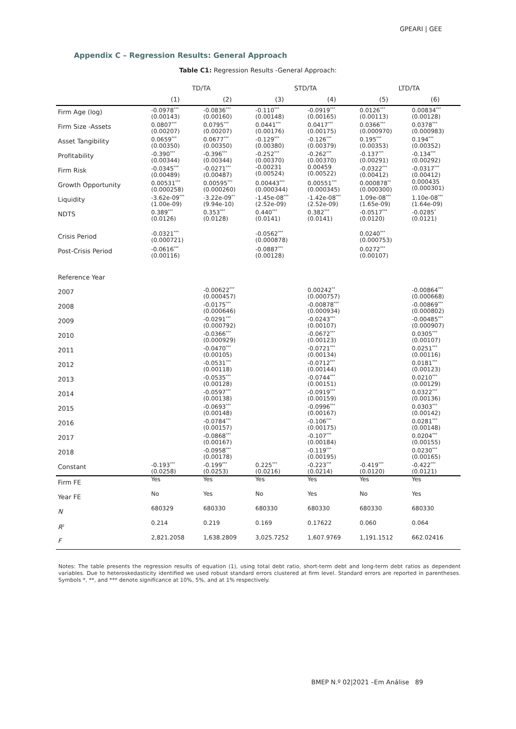GPEARI | GEE
Appendix C – Regression Results: General Approach
Table C1: Regression Results -General Approach:
| | TD/TA | | STD/TA | | LTD/TA | |
| --- | --- | --- | --- | --- | --- | --- |
| | (1) | (2) | (3) | (4) | (5) | (6) |
| Firm Age (log) | -0.0978<sup>***</sup> (0.00143) | -0.0836<sup>***</sup> (0.00160) | -0.110<sup>***</sup> (0.00148) | -0.0919<sup>***</sup> (0.00165) | 0.0126<sup>***</sup> (0.00113) | 0.00834<sup>***</sup> (0.00128) |
| Firm Size -Assets | 0.0807<sup>***</sup> (0.00207) | 0.0795<sup>***</sup> (0.00207) | 0.0441<sup>***</sup> (0.00176) | 0.0417<sup>***</sup> (0.00175) | 0.0366<sup>***</sup> (0.000970) | 0.0378<sup>***</sup> (0.000983) |
| Asset Tangibility | 0.0659<sup>***</sup> (0.00350) | 0.0677<sup>***</sup> (0.00350) | -0.129<sup>***</sup> (0.00380) | -0.126<sup>***</sup> (0.00379) | 0.195<sup>***</sup> (0.00353) | 0.194<sup>***</sup> (0.00352) |
| Profitability | -0.390<sup>***</sup> (0.00344) | -0.396<sup>***</sup> (0.00344) | -0.252<sup>***</sup> (0.00370) | -0.262<sup>***</sup> (0.00370) | -0.137<sup>***</sup> (0.00291) | -0.134<sup>***</sup> (0.00292) |
| Firm Risk | -0.0345<sup>***</sup> (0.00489) | -0.0271<sup>***</sup> (0.00487) | -0.00231 (0.00524) | 0.00459 (0.00522) | -0.0322<sup>***</sup> (0.00412) | -0.0317<sup>***</sup> (0.00412) |
| Growth Opportunity | 0.00531<sup>***</sup> (0.000258) | 0.00595<sup>***</sup> (0.000260) | 0.00443<sup>***</sup> (0.000344) | 0.00551<sup>***</sup> (0.000345) | 0.000878<sup>**</sup> (0.000300) | 0.000435 (0.000301) |
| Liquidity | -3.62e-09<sup>***</sup> (1.00e-09) | -3.22e-09<sup>**</sup> (9.94e-10) | -1.45e-08<sup>***</sup> (2.52e-09) | -1.42e-08<sup>***</sup> (2.52e-09) | 1.09e-08<sup>***</sup> (1.65e-09) | 1.10e-08<sup>***</sup> (1.64e-09) |
| NDTS | 0.389<sup>***</sup> (0.0126) | 0.353<sup>***</sup> (0.0128) | 0.440<sup>***</sup> (0.0141) | 0.382<sup>***</sup> (0.0141) | -0.0517<sup>***</sup> (0.0120) | -0.0285<sup>*</sup> (0.0121) |
| Crisis Period | -0.0321<sup>***</sup> (0.000721) | | -0.0562<sup>***</sup> (0.000878) | | 0.0240<sup>***</sup> (0.000753) | |
| Post-Crisis Period | -0.0616<sup>***</sup> (0.00116) | | -0.0887<sup>***</sup> (0.00128) | | 0.0272<sup>***</sup> (0.00107) | |
| Reference Year | | | | | | |
| 2007 | | -0.00622<sup>***</sup> (0.000457) | | 0.00242<sup>**</sup> (0.000757) | | -0.00864<sup>***</sup> (0.000668) |
| 2008 | | -0.0175<sup>***</sup> (0.000646) | | -0.00878<sup>***</sup> (0.000934) | | -0.00869<sup>***</sup> (0.000802) |
| 2009 | | -0.0291<sup>***</sup> (0.000792) | | -0.0243<sup>***</sup> (0.00107) | | -0.00485<sup>***</sup> (0.000907) |
| 2010 | | -0.0366<sup>***</sup> (0.000929) | | -0.0672<sup>***</sup> (0.00123) | | 0.0305<sup>***</sup> (0.00107) |
| 2011 | | -0.0470<sup>***</sup> (0.00105) | | -0.0721<sup>***</sup> (0.00134) | | 0.0251<sup>***</sup> (0.00116) |
| 2012 | | -0.0531<sup>***</sup> (0.00118) | | -0.0712<sup>***</sup> (0.00144) | | 0.0181<sup>***</sup> (0.00123) |
| 2013 | | -0.0535<sup>***</sup> (0.00128) | | -0.0744<sup>***</sup> (0.00151) | | 0.0210<sup>***</sup> (0.00129) |
| 2014 | | -0.0597<sup>***</sup> (0.00138) | | -0.0919<sup>***</sup> (0.00159) | | 0.0322<sup>***</sup> (0.00136) |
| 2015 | | -0.0693<sup>***</sup> (0.00148) | | -0.0996<sup>***</sup> (0.00167) | | 0.0303<sup>***</sup> (0.00142) |
| 2016 | | -0.0784<sup>***</sup> (0.00157) | | -0.106<sup>***</sup> (0.00175) | | 0.0281<sup>***</sup> (0.00148) |
| 2017 | | -0.0868<sup>***</sup> (0.00167) | | -0.107<sup>***</sup> (0.00184) | | 0.0204<sup>***</sup> (0.00155) |
| 2018 | | -0.0958<sup>***</sup> (0.00178) | | -0.119<sup>***</sup> (0.00195) | | 0.0230<sup>***</sup> (0.00165) |
| Constant | -0.193<sup>***</sup> (0.0258) | -0.199<sup>***</sup> (0.0253) | 0.225<sup>***</sup> (0.0216) | -0.223<sup>***</sup> (0.0214) | -0.419<sup>***</sup> (0.0120) | -0.422<sup>***</sup> (0.0121) |
| Firm FE | Yes | Yes | Yes | Yes | Yes | Yes |
| Year FE | No | Yes | No | Yes | No | Yes |
| N | 680329 | 680330 | 680330 | 680330 | 680330 | 680330 |
| R<sup>2</sup> | 0.214 | 0.219 | 0.169 | 0.17622 | 0.060 | 0.064 |
| F | 2,821.2058 | 1,638.2809 | 3,025.7252 | 1,607.9769 | 1,191.1512 | 662.02416 |
Notes: The table presents the regression results of equation (1), using total debt ratio, short-term debt and long-term debt ratios as dependent variables. Due to heteroskedasticity identified we used robust standard errors clustered at firm level. Standard errors are reported in parentheses. Symbols *, **, and *** denote significance at 10%, 5%, and at 1% respectively.
BMEP N.º 02|2021 –Em Análise 89